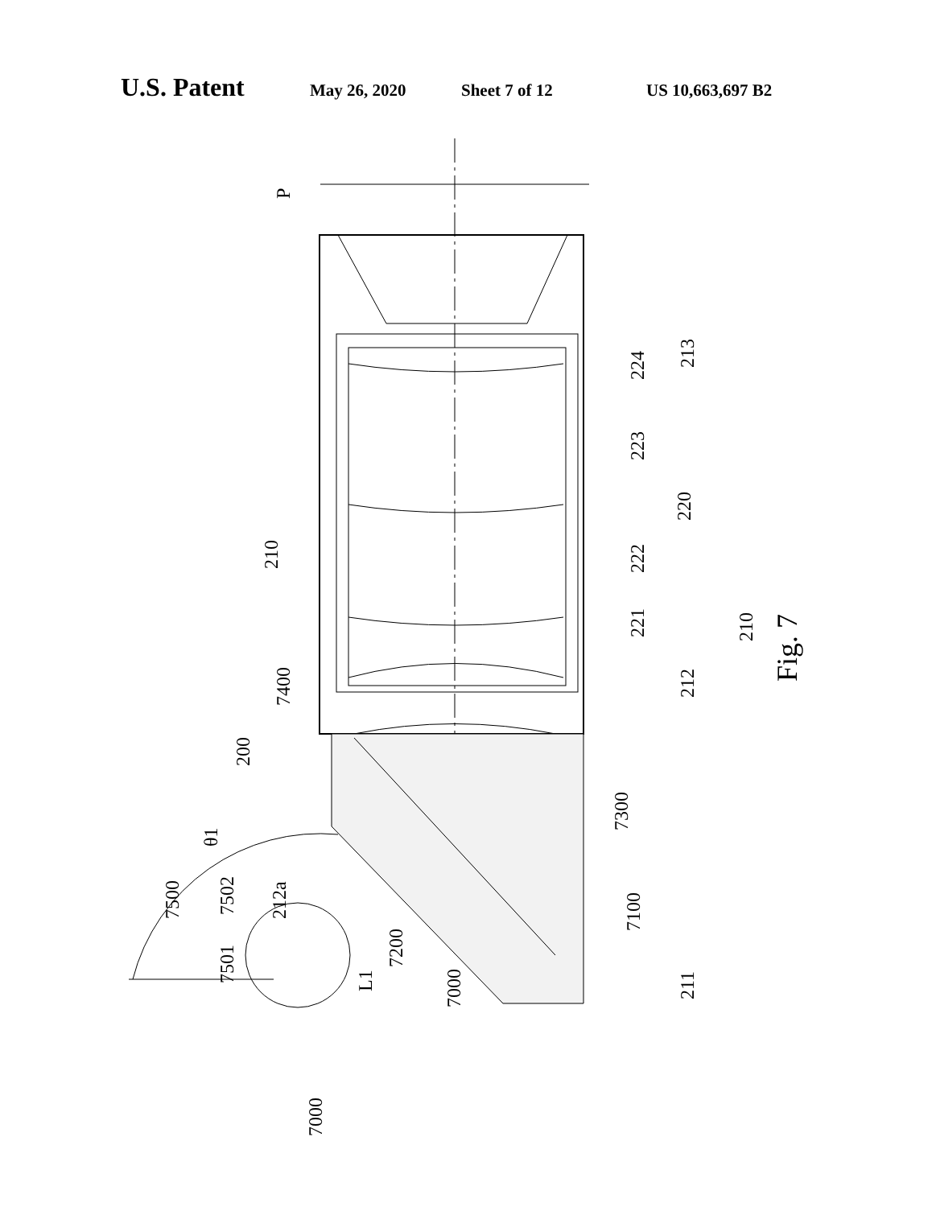U.S. Patent May 26, 2020 Sheet 7 of 12 US 10,663,697 B2
P
213
224
223
220
210
222
221
210
212
7400
200
7300
θ1
212a
7502
7500
7100
7200
7501
L1
211
7000
7000
Fig. 7